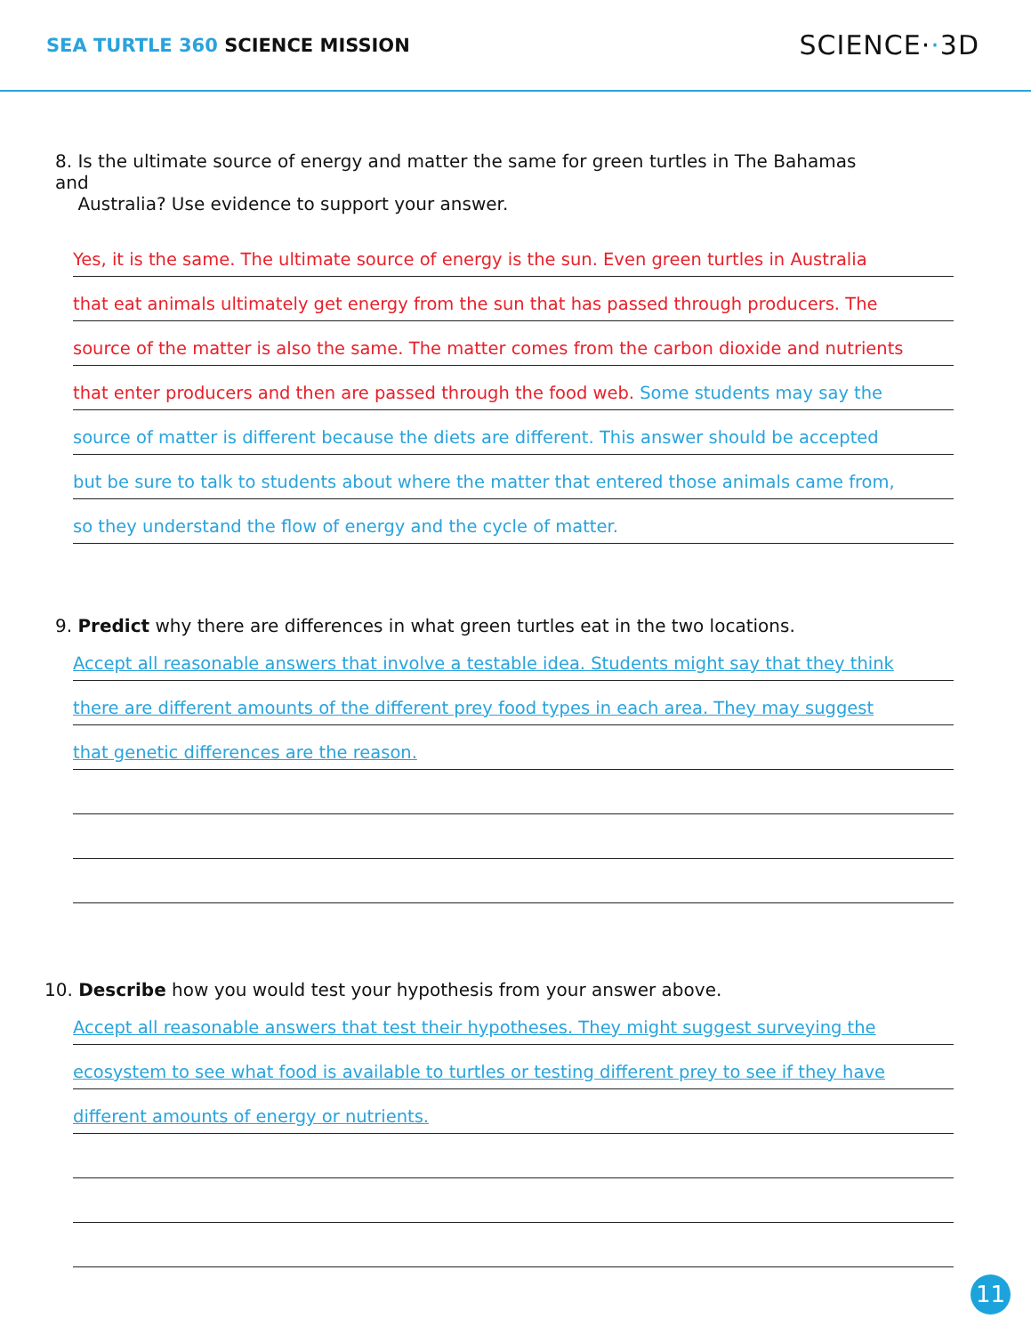SEA TURTLE 360 SCIENCE MISSION
SCIENCE··3D
8. Is the ultimate source of energy and matter the same for green turtles in The Bahamas and
Australia? Use evidence to support your answer.
Yes, it is the same. The ultimate source of energy is the sun. Even green turtles in Australia
that eat animals ultimately get energy from the sun that has passed through producers. The
source of the matter is also the same. The matter comes from the carbon dioxide and nutrients
that enter producers and then are passed through the food web. Some students may say the
source of matter is different because the diets are different. This answer should be accepted
but be sure to talk to students about where the matter that entered those animals came from,
so they understand the flow of energy and the cycle of matter.
9. Predict why there are differences in what green turtles eat in the two locations.
Accept all reasonable answers that involve a testable idea. Students might say that they think
there are different amounts of the different prey food types in each area. They may suggest
that genetic differences are the reason.
10. Describe how you would test your hypothesis from your answer above.
Accept all reasonable answers that test their hypotheses. They might suggest surveying the
ecosystem to see what food is available to turtles or testing different prey to see if they have
different amounts of energy or nutrients.
11